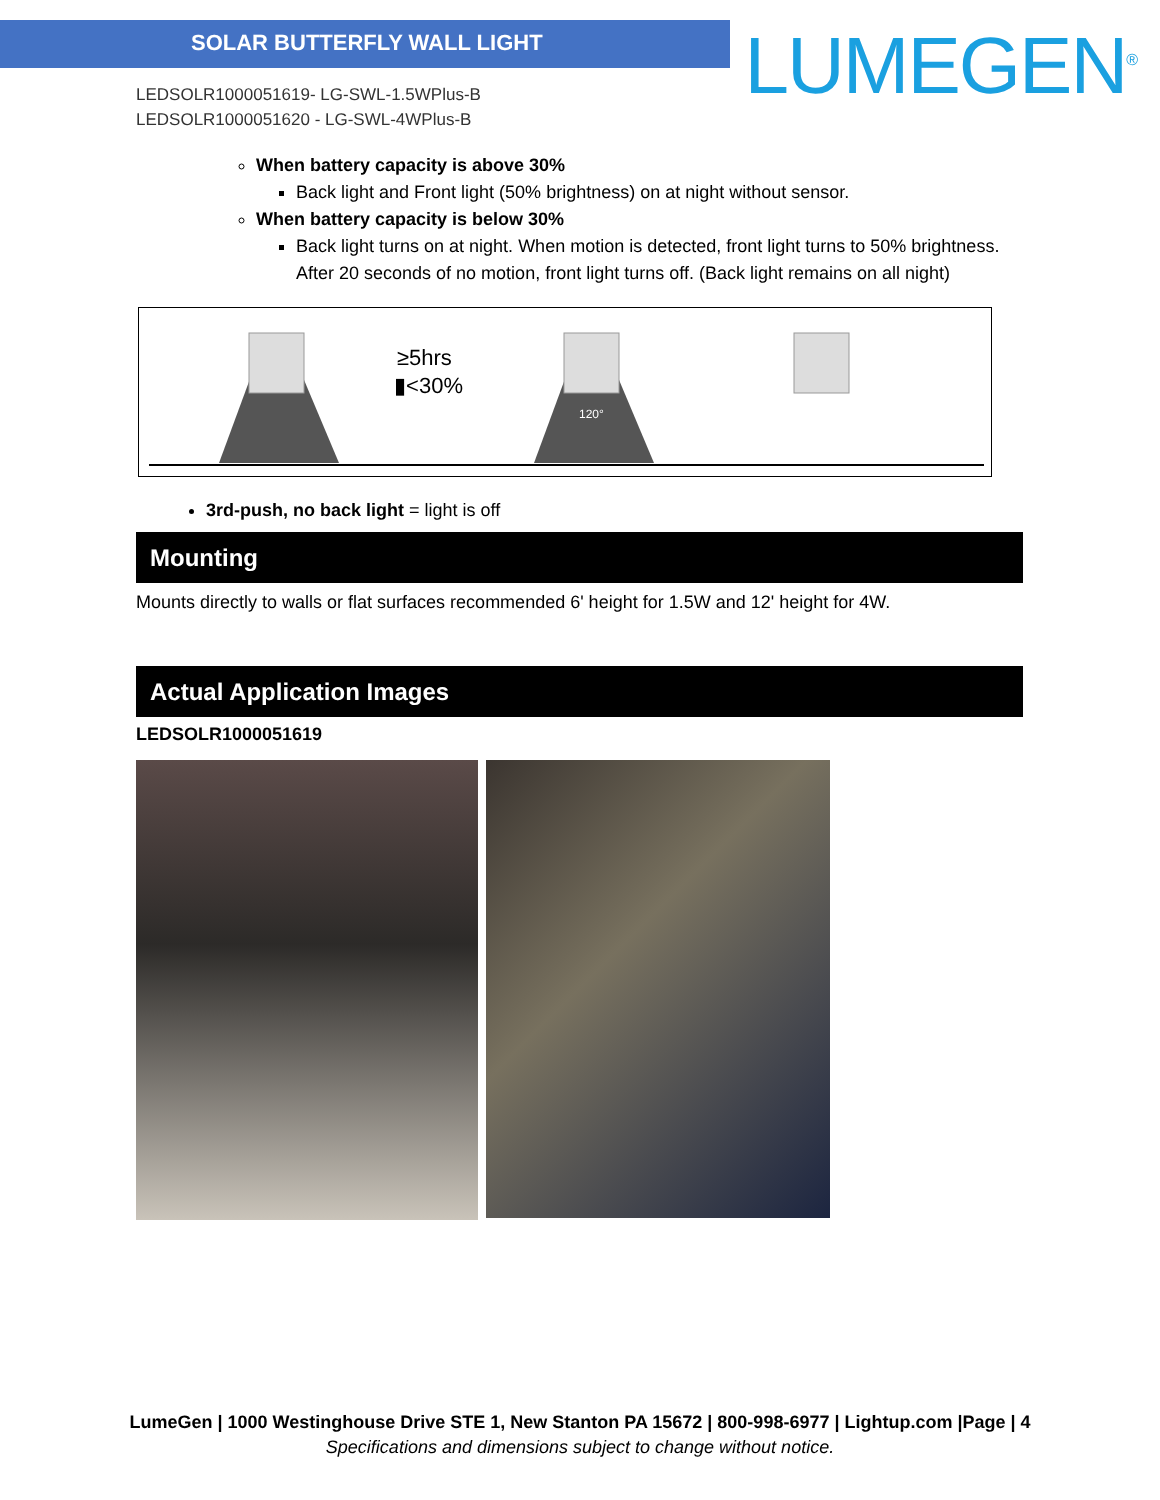SOLAR BUTTERFLY WALL LIGHT
LEDSOLR1000051619- LG-SWL-1.5WPlus-B
LEDSOLR1000051620 - LG-SWL-4WPlus-B
LUMEGEN<sup>®</sup>
When battery capacity is above 30%
Back light and Front light (50% brightness) on at night without sensor.
When battery capacity is below 30%
Back light turns on at night. When motion is detected, front light turns to 50% brightness. After 20 seconds of no motion, front light turns off. (Back light remains on all night)
≥5hrs
▮<30%
120°
3rd-push, no back light = light is off
Mounting
Mounts directly to walls or flat surfaces recommended 6' height for 1.5W and 12' height for 4W.
Actual Application Images
LEDSOLR1000051619
LumeGen | 1000 Westinghouse Drive STE 1, New Stanton PA 15672 | 800-998-6977 | Lightup.com |Page | 4
Specifications and dimensions subject to change without notice.